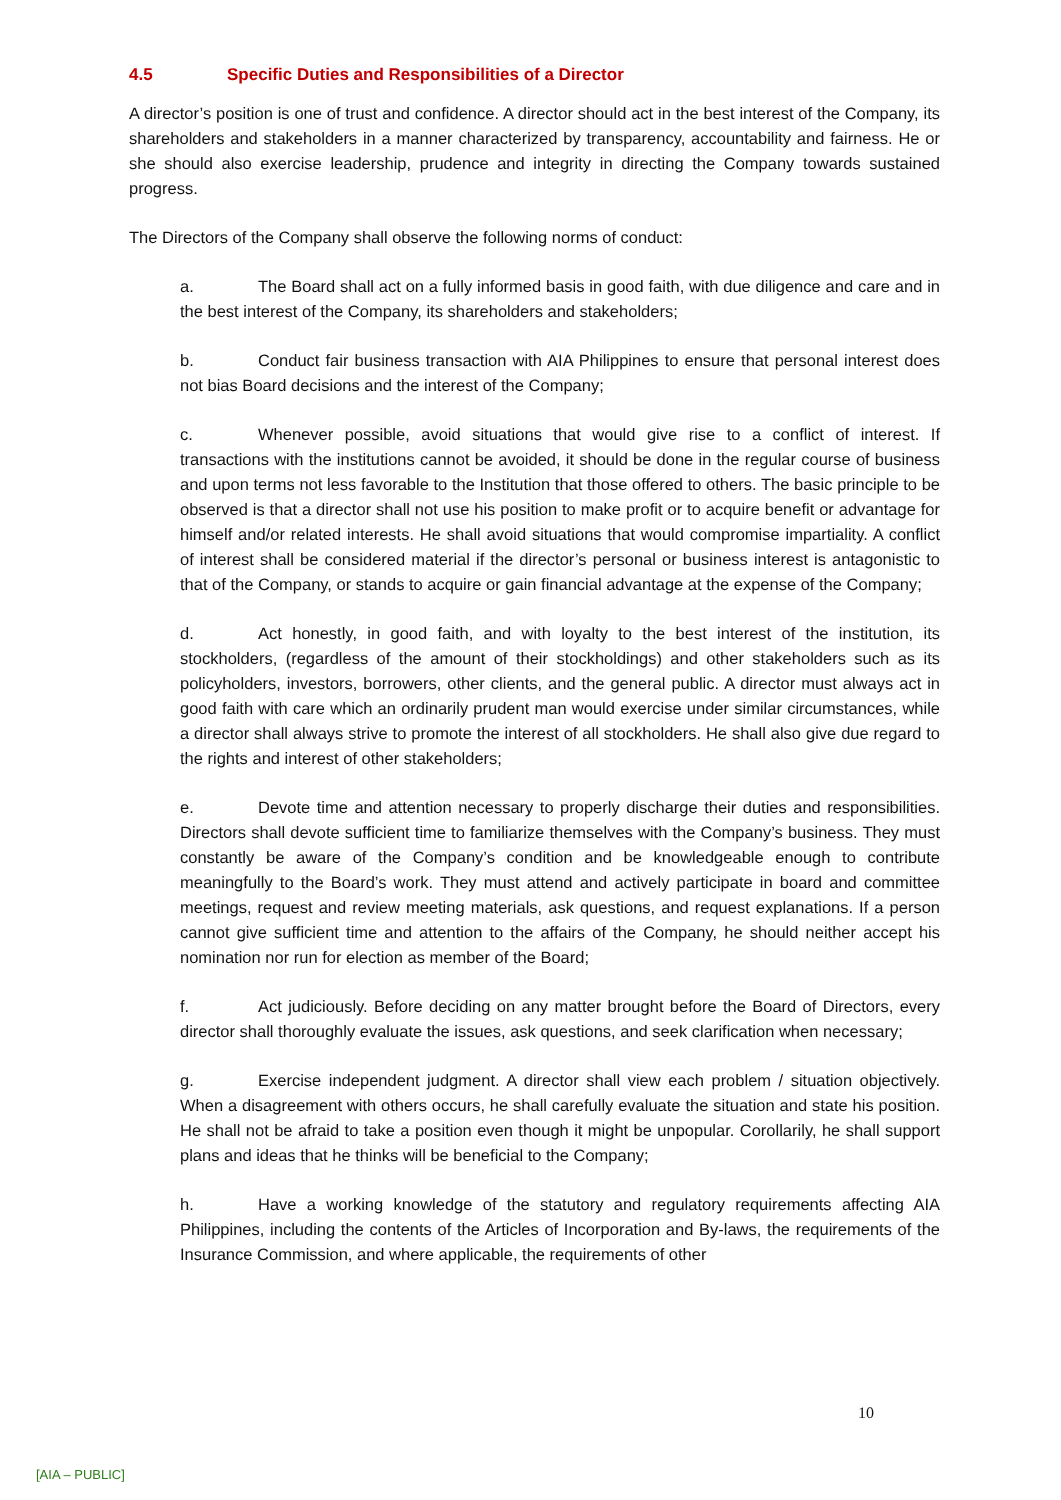4.5 Specific Duties and Responsibilities of a Director
A director’s position is one of trust and confidence. A director should act in the best interest of the Company, its shareholders and stakeholders in a manner characterized by transparency, accountability and fairness. He or she should also exercise leadership, prudence and integrity in directing the Company towards sustained progress.
The Directors of the Company shall observe the following norms of conduct:
a. The Board shall act on a fully informed basis in good faith, with due diligence and care and in the best interest of the Company, its shareholders and stakeholders;
b. Conduct fair business transaction with AIA Philippines to ensure that personal interest does not bias Board decisions and the interest of the Company;
c. Whenever possible, avoid situations that would give rise to a conflict of interest. If transactions with the institutions cannot be avoided, it should be done in the regular course of business and upon terms not less favorable to the Institution that those offered to others. The basic principle to be observed is that a director shall not use his position to make profit or to acquire benefit or advantage for himself and/or related interests. He shall avoid situations that would compromise impartiality. A conflict of interest shall be considered material if the director’s personal or business interest is antagonistic to that of the Company, or stands to acquire or gain financial advantage at the expense of the Company;
d. Act honestly, in good faith, and with loyalty to the best interest of the institution, its stockholders, (regardless of the amount of their stockholdings) and other stakeholders such as its policyholders, investors, borrowers, other clients, and the general public. A director must always act in good faith with care which an ordinarily prudent man would exercise under similar circumstances, while a director shall always strive to promote the interest of all stockholders. He shall also give due regard to the rights and interest of other stakeholders;
e. Devote time and attention necessary to properly discharge their duties and responsibilities. Directors shall devote sufficient time to familiarize themselves with the Company’s business. They must constantly be aware of the Company’s condition and be knowledgeable enough to contribute meaningfully to the Board’s work. They must attend and actively participate in board and committee meetings, request and review meeting materials, ask questions, and request explanations. If a person cannot give sufficient time and attention to the affairs of the Company, he should neither accept his nomination nor run for election as member of the Board;
f. Act judiciously. Before deciding on any matter brought before the Board of Directors, every director shall thoroughly evaluate the issues, ask questions, and seek clarification when necessary;
g. Exercise independent judgment. A director shall view each problem / situation objectively. When a disagreement with others occurs, he shall carefully evaluate the situation and state his position. He shall not be afraid to take a position even though it might be unpopular. Corollarily, he shall support plans and ideas that he thinks will be beneficial to the Company;
h. Have a working knowledge of the statutory and regulatory requirements affecting AIA Philippines, including the contents of the Articles of Incorporation and By-laws, the requirements of the Insurance Commission, and where applicable, the requirements of other
10
[AIA – PUBLIC]